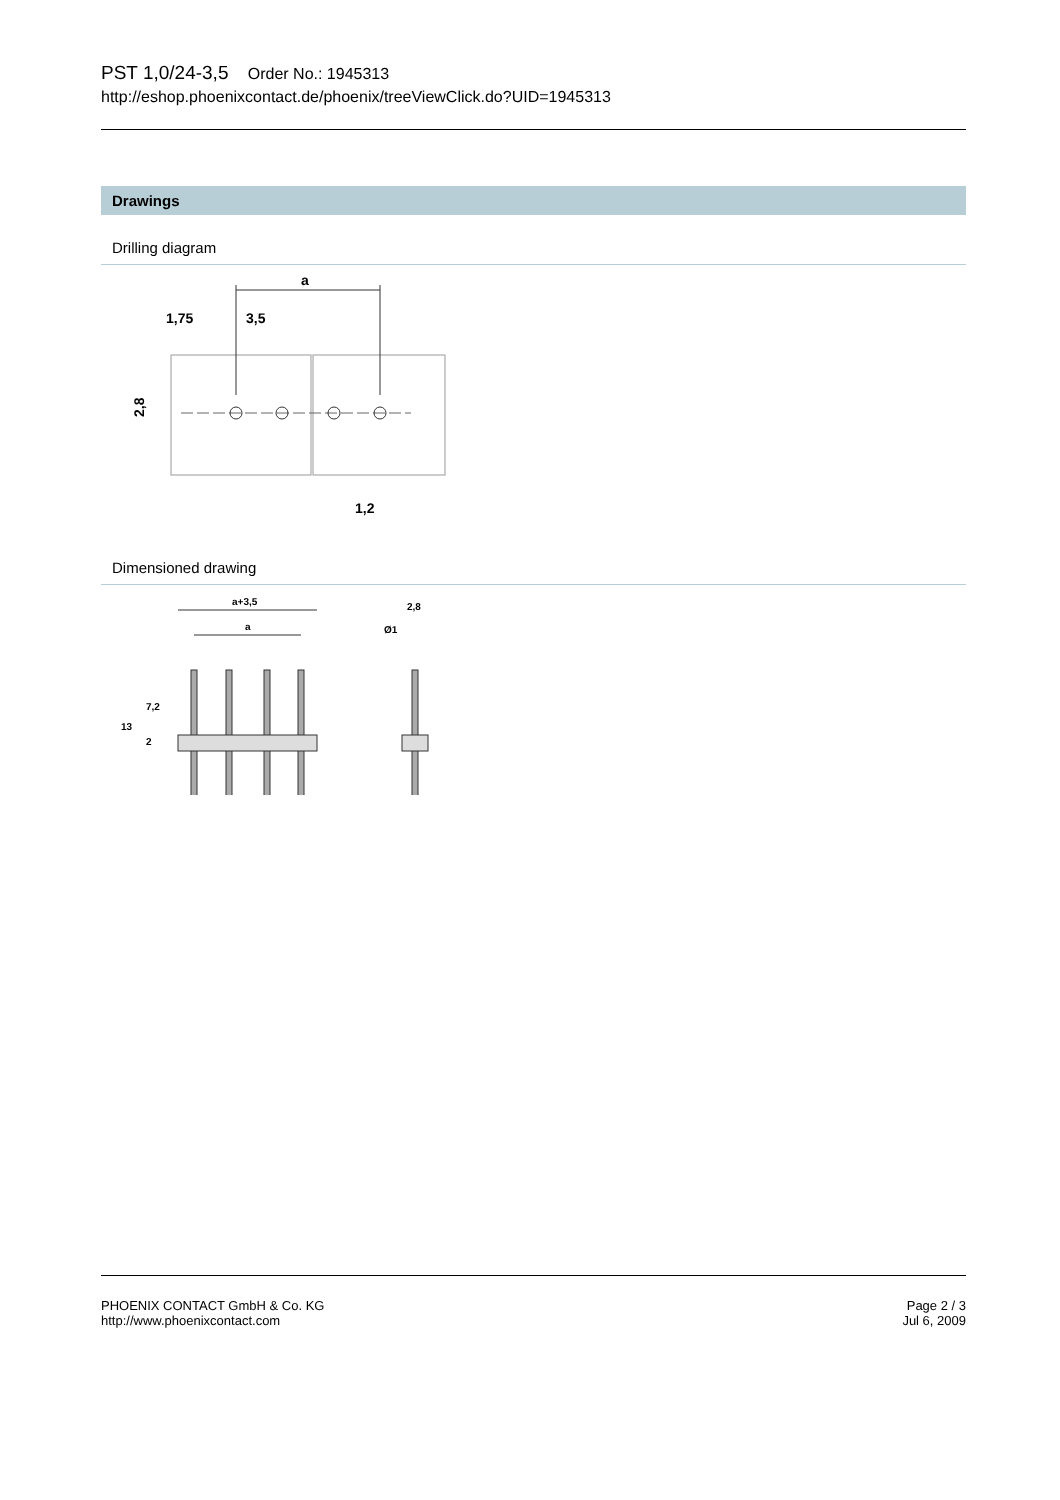PST 1,0/24-3,5 Order No.: 1945313
http://eshop.phoenixcontact.de/phoenix/treeViewClick.do?UID=1945313
Drawings
Drilling diagram
a
1,75
3,5
2,8
1,2
Dimensioned drawing
a+3,5
a
13
7,2
2
2,8
Ø1
Page 2 / 3
Jul 6, 2009
PHOENIX CONTACT GmbH & Co. KG
http://www.phoenixcontact.com